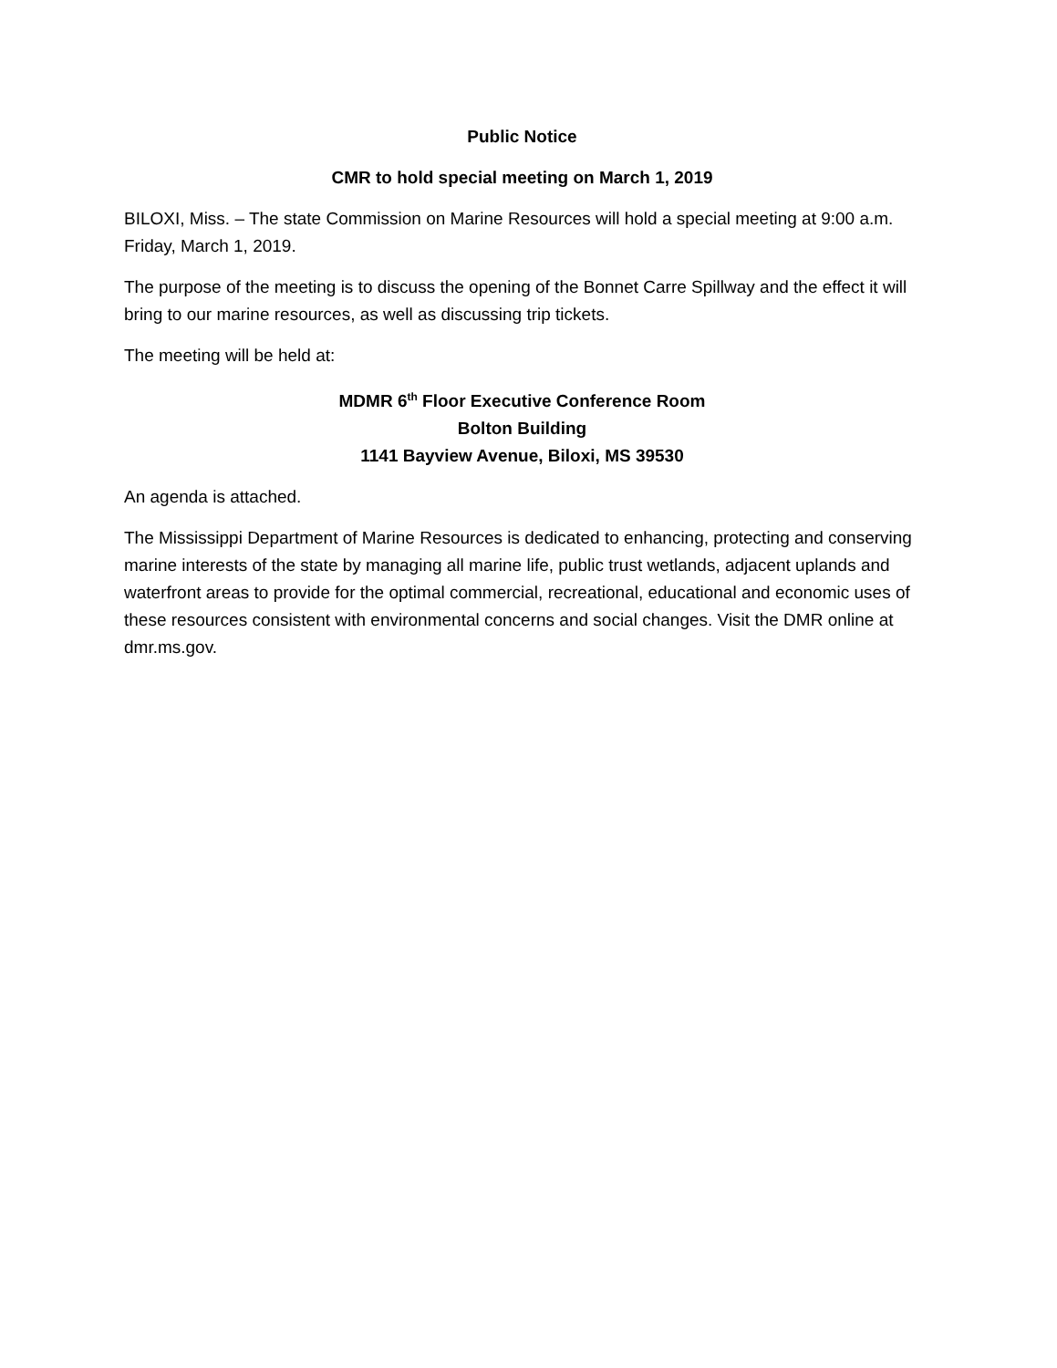Public Notice
CMR to hold special meeting on March 1, 2019
BILOXI, Miss. – The state Commission on Marine Resources will hold a special meeting at 9:00 a.m. Friday, March 1, 2019.
The purpose of the meeting is to discuss the opening of the Bonnet Carre Spillway and the effect it will bring to our marine resources, as well as discussing trip tickets.
The meeting will be held at:
MDMR 6<sup>th</sup> Floor Executive Conference Room
Bolton Building
1141 Bayview Avenue, Biloxi, MS 39530
An agenda is attached.
The Mississippi Department of Marine Resources is dedicated to enhancing, protecting and conserving marine interests of the state by managing all marine life, public trust wetlands, adjacent uplands and waterfront areas to provide for the optimal commercial, recreational, educational and economic uses of these resources consistent with environmental concerns and social changes. Visit the DMR online at dmr.ms.gov.